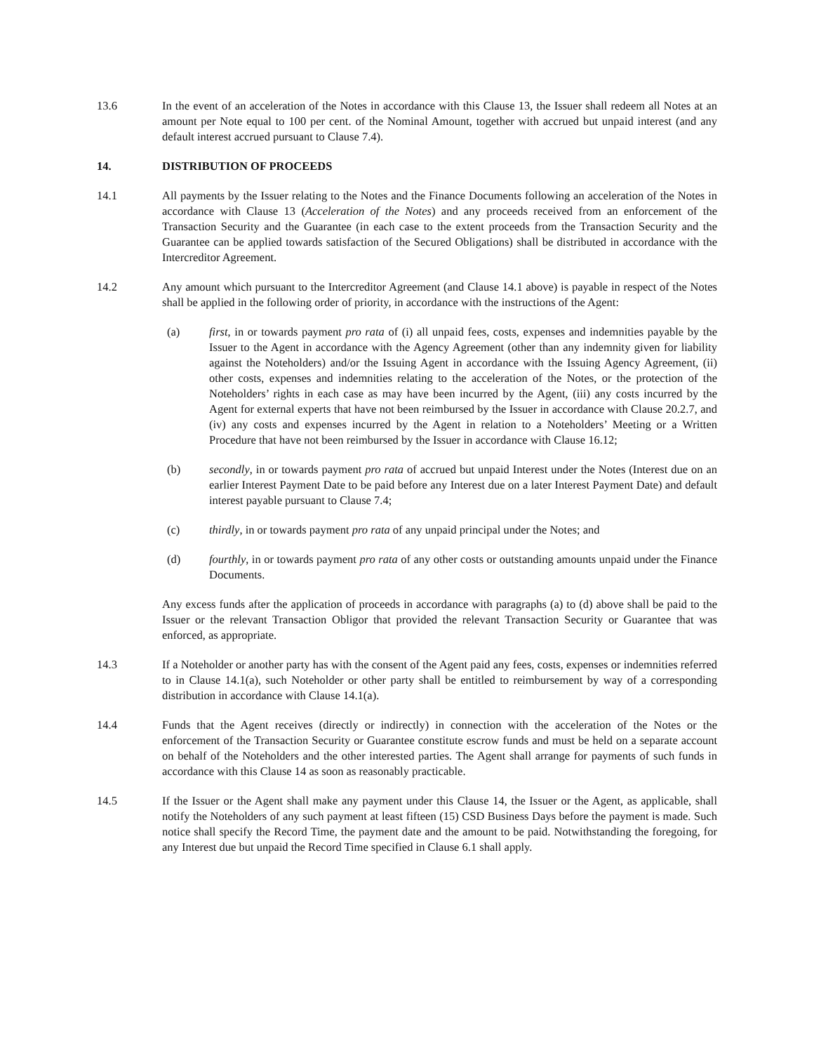13.6 In the event of an acceleration of the Notes in accordance with this Clause 13, the Issuer shall redeem all Notes at an amount per Note equal to 100 per cent. of the Nominal Amount, together with accrued but unpaid interest (and any default interest accrued pursuant to Clause 7.4).
14. DISTRIBUTION OF PROCEEDS
14.1 All payments by the Issuer relating to the Notes and the Finance Documents following an acceleration of the Notes in accordance with Clause 13 (Acceleration of the Notes) and any proceeds received from an enforcement of the Transaction Security and the Guarantee (in each case to the extent proceeds from the Transaction Security and the Guarantee can be applied towards satisfaction of the Secured Obligations) shall be distributed in accordance with the Intercreditor Agreement.
14.2 Any amount which pursuant to the Intercreditor Agreement (and Clause 14.1 above) is payable in respect of the Notes shall be applied in the following order of priority, in accordance with the instructions of the Agent:
(a) first, in or towards payment pro rata of (i) all unpaid fees, costs, expenses and indemnities payable by the Issuer to the Agent in accordance with the Agency Agreement (other than any indemnity given for liability against the Noteholders) and/or the Issuing Agent in accordance with the Issuing Agency Agreement, (ii) other costs, expenses and indemnities relating to the acceleration of the Notes, or the protection of the Noteholders’ rights in each case as may have been incurred by the Agent, (iii) any costs incurred by the Agent for external experts that have not been reimbursed by the Issuer in accordance with Clause 20.2.7, and (iv) any costs and expenses incurred by the Agent in relation to a Noteholders’ Meeting or a Written Procedure that have not been reimbursed by the Issuer in accordance with Clause 16.12;
(b) secondly, in or towards payment pro rata of accrued but unpaid Interest under the Notes (Interest due on an earlier Interest Payment Date to be paid before any Interest due on a later Interest Payment Date) and default interest payable pursuant to Clause 7.4;
(c) thirdly, in or towards payment pro rata of any unpaid principal under the Notes; and
(d) fourthly, in or towards payment pro rata of any other costs or outstanding amounts unpaid under the Finance Documents.
Any excess funds after the application of proceeds in accordance with paragraphs (a) to (d) above shall be paid to the Issuer or the relevant Transaction Obligor that provided the relevant Transaction Security or Guarantee that was enforced, as appropriate.
14.3 If a Noteholder or another party has with the consent of the Agent paid any fees, costs, expenses or indemnities referred to in Clause 14.1(a), such Noteholder or other party shall be entitled to reimbursement by way of a corresponding distribution in accordance with Clause 14.1(a).
14.4 Funds that the Agent receives (directly or indirectly) in connection with the acceleration of the Notes or the enforcement of the Transaction Security or Guarantee constitute escrow funds and must be held on a separate account on behalf of the Noteholders and the other interested parties. The Agent shall arrange for payments of such funds in accordance with this Clause 14 as soon as reasonably practicable.
14.5 If the Issuer or the Agent shall make any payment under this Clause 14, the Issuer or the Agent, as applicable, shall notify the Noteholders of any such payment at least fifteen (15) CSD Business Days before the payment is made. Such notice shall specify the Record Time, the payment date and the amount to be paid. Notwithstanding the foregoing, for any Interest due but unpaid the Record Time specified in Clause 6.1 shall apply.